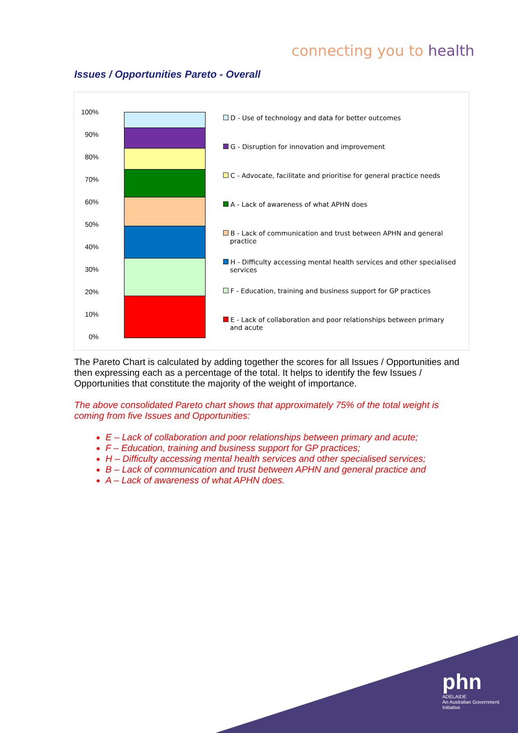connecting you to health
Issues / Opportunities Pareto - Overall
100%
90%
80%
70%
60%
50%
40%
30%
20%
10%
0%
D - Use of technology and data for better outcomes
G - Disruption for innovation and improvement
C - Advocate, facilitate and prioritise for general practice needs
A - Lack of awareness of what APHN does
B - Lack of communication and trust between APHN and general practice
H - Difficulty accessing mental health services and other specialised services
F - Education, training and business support for GP practices
E - Lack of collaboration and poor relationships between primary and acute
The Pareto Chart is calculated by adding together the scores for all Issues / Opportunities and then expressing each as a percentage of the total. It helps to identify the few Issues / Opportunities that constitute the majority of the weight of importance.
The above consolidated Pareto chart shows that approximately 75% of the total weight is coming from five Issues and Opportunities:
E – Lack of collaboration and poor relationships between primary and acute;
F – Education, training and business support for GP practices;
H – Difficulty accessing mental health services and other specialised services;
B – Lack of communication and trust between APHN and general practice and
A – Lack of awareness of what APHN does.
phn
ADELAIDE
An Australian Government Initiative